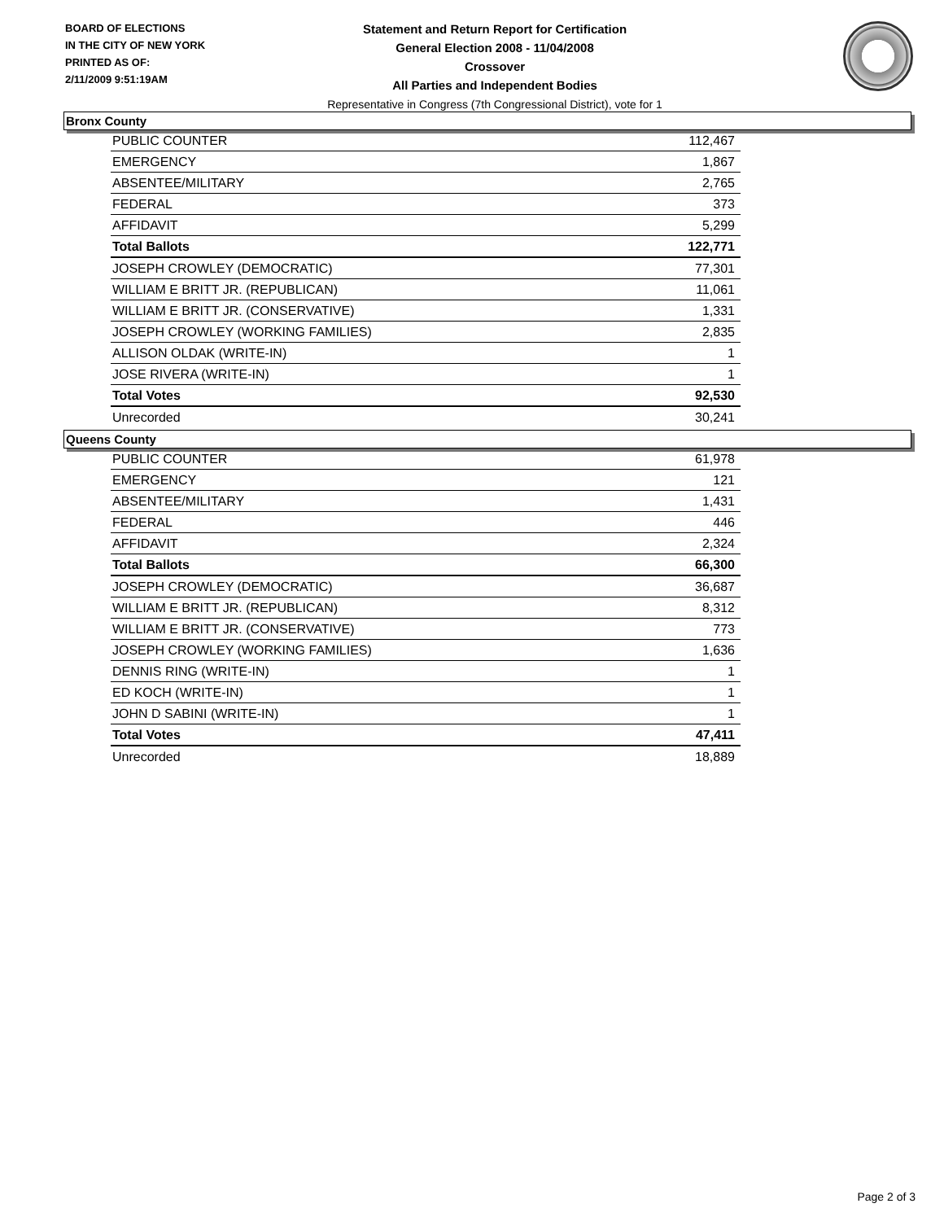BOARD OF ELECTIONS
IN THE CITY OF NEW YORK
PRINTED AS OF:
2/11/2009 9:51:19AM
Statement and Return Report for Certification
General Election 2008 - 11/04/2008
Crossover
All Parties and Independent Bodies
Representative in Congress (7th Congressional District), vote for 1
Bronx County
| PUBLIC COUNTER | 112,467 |
| EMERGENCY | 1,867 |
| ABSENTEE/MILITARY | 2,765 |
| FEDERAL | 373 |
| AFFIDAVIT | 5,299 |
| Total Ballots | 122,771 |
| JOSEPH CROWLEY (DEMOCRATIC) | 77,301 |
| WILLIAM E BRITT JR. (REPUBLICAN) | 11,061 |
| WILLIAM E BRITT JR. (CONSERVATIVE) | 1,331 |
| JOSEPH CROWLEY (WORKING FAMILIES) | 2,835 |
| ALLISON OLDAK (WRITE-IN) | 1 |
| JOSE RIVERA (WRITE-IN) | 1 |
| Total Votes | 92,530 |
| Unrecorded | 30,241 |
Queens County
| PUBLIC COUNTER | 61,978 |
| EMERGENCY | 121 |
| ABSENTEE/MILITARY | 1,431 |
| FEDERAL | 446 |
| AFFIDAVIT | 2,324 |
| Total Ballots | 66,300 |
| JOSEPH CROWLEY (DEMOCRATIC) | 36,687 |
| WILLIAM E BRITT JR. (REPUBLICAN) | 8,312 |
| WILLIAM E BRITT JR. (CONSERVATIVE) | 773 |
| JOSEPH CROWLEY (WORKING FAMILIES) | 1,636 |
| DENNIS RING (WRITE-IN) | 1 |
| ED KOCH (WRITE-IN) | 1 |
| JOHN D SABINI (WRITE-IN) | 1 |
| Total Votes | 47,411 |
| Unrecorded | 18,889 |
Page 2 of 3